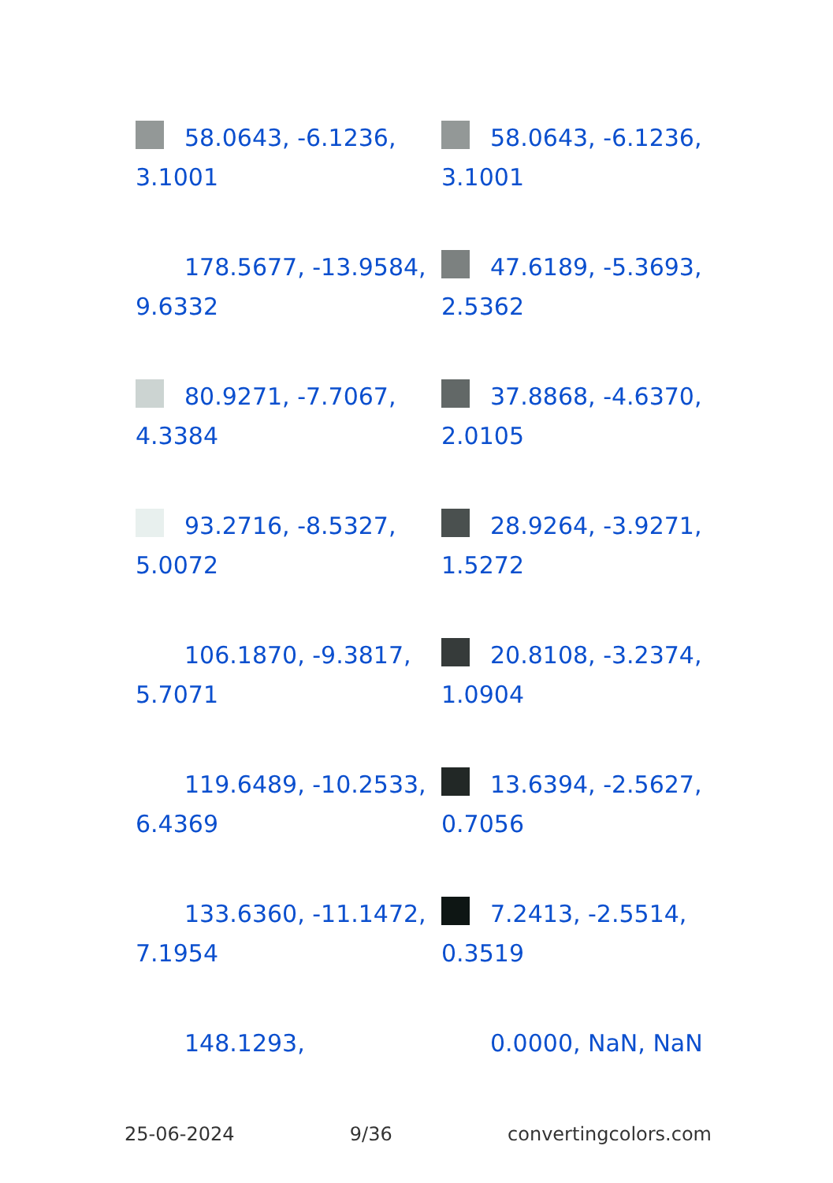58.0643, -6.1236, 3.1001
58.0643, -6.1236, 3.1001
178.5677, -13.9584, 9.6332
47.6189, -5.3693, 2.5362
80.9271, -7.7067, 4.3384
37.8868, -4.6370, 2.0105
93.2716, -8.5327, 5.0072
28.9264, -3.9271, 1.5272
106.1870, -9.3817, 5.7071
20.8108, -3.2374, 1.0904
119.6489, -10.2533, 6.4369
13.6394, -2.5627, 0.7056
133.6360, -11.1472, 7.1954
7.2413, -2.5514, 0.3519
148.1293,
0.0000, NaN, NaN
25-06-2024 9/36 convertingcolors.com